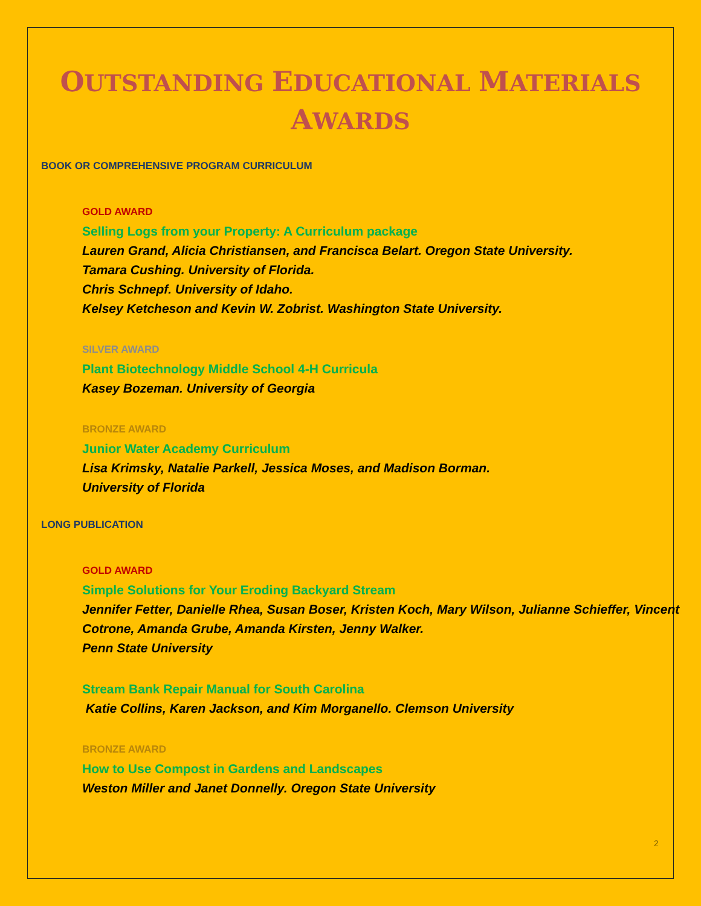OUTSTANDING EDUCATIONAL MATERIALS
AWARDS
BOOK OR COMPREHENSIVE PROGRAM CURRICULUM
GOLD AWARD
Selling Logs from your Property: A Curriculum package
Lauren Grand, Alicia Christiansen, and Francisca Belart. Oregon State University.
Tamara Cushing. University of Florida.
Chris Schnepf. University of Idaho.
Kelsey Ketcheson and Kevin W. Zobrist. Washington State University.
SILVER AWARD
Plant Biotechnology Middle School 4-H Curricula
Kasey Bozeman. University of Georgia
BRONZE AWARD
Junior Water Academy Curriculum
Lisa Krimsky, Natalie Parkell, Jessica Moses, and Madison Borman.
University of Florida
LONG PUBLICATION
GOLD AWARD
Simple Solutions for Your Eroding Backyard Stream
Jennifer Fetter, Danielle Rhea, Susan Boser, Kristen Koch, Mary Wilson, Julianne Schieffer, Vincent Cotrone, Amanda Grube, Amanda Kirsten, Jenny Walker.
Penn State University
Stream Bank Repair Manual for South Carolina
Katie Collins, Karen Jackson, and Kim Morganello. Clemson University
BRONZE AWARD
How to Use Compost in Gardens and Landscapes
Weston Miller and Janet Donnelly. Oregon State University
2